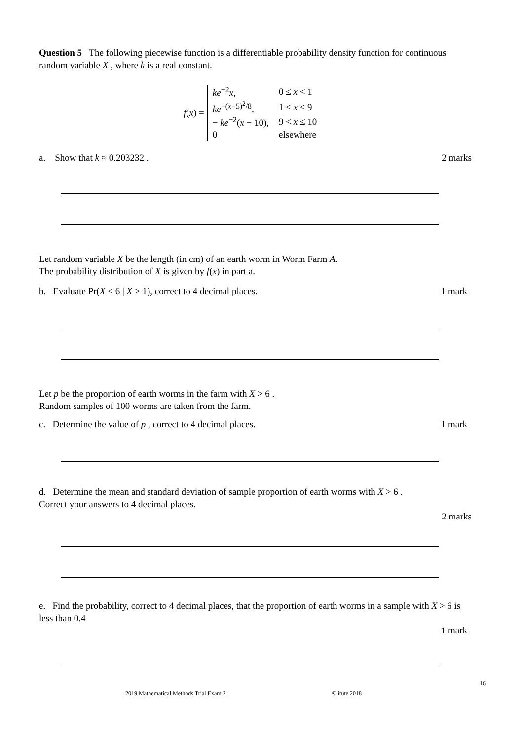Question 5 The following piecewise function is a differentiable probability density function for continuous random variable X , where k is a real constant.
f(x) =
| ke<sup>−2</sup> x , | 0 ≤ x < 1 |
| ke<sup>−(x−5)<sup>2</sup>/8</sup>, | 1 ≤ x ≤ 9 |
| − ke<sup>−2</sup>( x − 10), | 9 < x ≤ 10 |
| 0 | elsewhere |
a. Show that k ≈ 0.203232 . 2 marks
Let random variable X be the length (in cm) of an earth worm in Worm Farm A.
The probability distribution of X is given by f(x) in part a.
b. Evaluate Pr(X < 6 | X > 1), correct to 4 decimal places.
1 mark
Let p be the proportion of earth worms in the farm with X > 6 .
Random samples of 100 worms are taken from the farm.
c. Determine the value of p , correct to 4 decimal places.
1 mark
d. Determine the mean and standard deviation of sample proportion of earth worms with X > 6 .
Correct your answers to 4 decimal places.
2 marks
e. Find the probability, correct to 4 decimal places, that the proportion of earth worms in a sample with X > 6 is less than 0.4
1 mark
16
2019 Mathematical Methods Trial Exam 2 © itute 2018